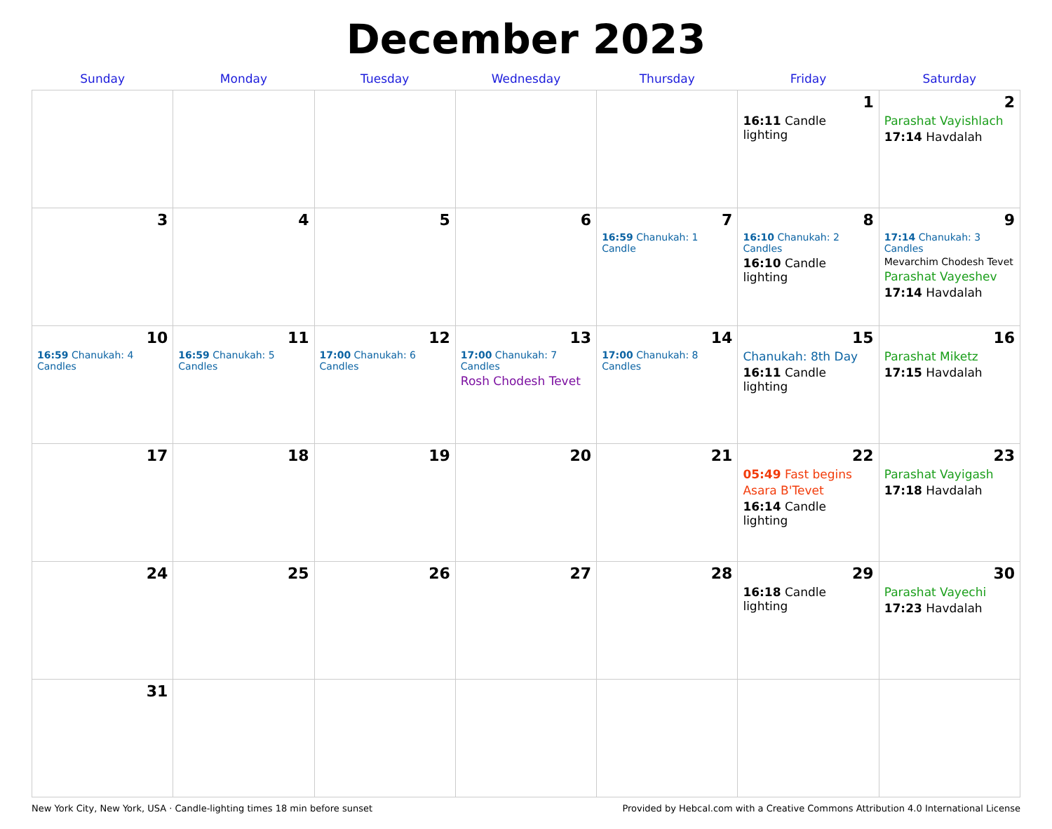December 2023
| Sunday | Monday | Tuesday | Wednesday | Thursday | Friday | Saturday |
| --- | --- | --- | --- | --- | --- | --- |
| | | | | | 1 16:11 Candle lighting | 2 Parashat Vayishlach 17:14 Havdalah |
| 3 | 4 | 5 | 6 | 7 16:59 Chanukah: 1 Candle | 8 16:10 Chanukah: 2 Candles 16:10 Candle lighting | 9 17:14 Chanukah: 3 Candles Mevarchim Chodesh Tevet Parashat Vayeshev 17:14 Havdalah |
| 10 16:59 Chanukah: 4 Candles | 11 16:59 Chanukah: 5 Candles | 12 17:00 Chanukah: 6 Candles | 13 17:00 Chanukah: 7 Candles Rosh Chodesh Tevet | 14 17:00 Chanukah: 8 Candles | 15 Chanukah: 8th Day 16:11 Candle lighting | 16 Parashat Miketz 17:15 Havdalah |
| 17 | 18 | 19 | 20 | 21 | 22 05:49 Fast begins Asara B'Tevet 16:14 Candle lighting | 23 Parashat Vayigash 17:18 Havdalah |
| 24 | 25 | 26 | 27 | 28 | 29 16:18 Candle lighting | 30 Parashat Vayechi 17:23 Havdalah |
| 31 | | | | | | |
New York City, New York, USA · Candle-lighting times 18 min before sunset Provided by Hebcal.com with a Creative Commons Attribution 4.0 International License